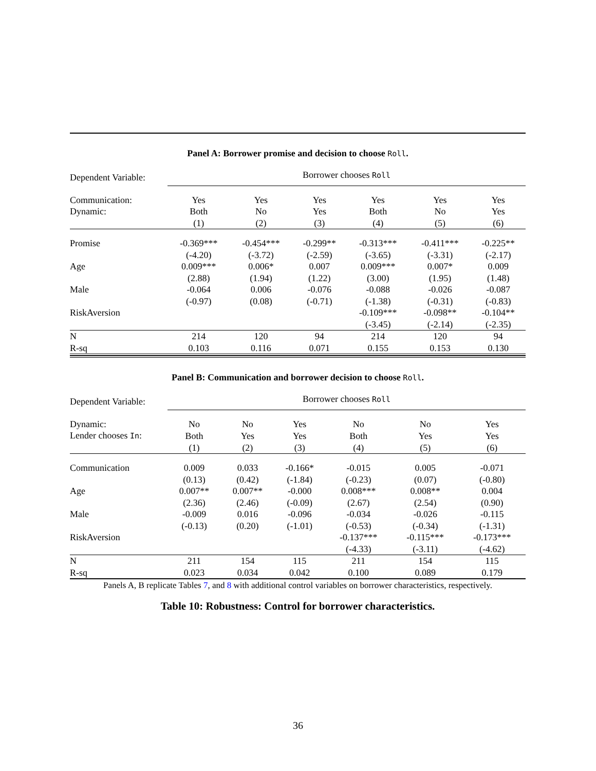Panel A: Borrower promise and decision to choose Roll.
| Dependent Variable: | Borrower chooses Roll | | | | | |
| Communication: | Yes | Yes | Yes | Yes | Yes | Yes |
| Dynamic: | Both | No | Yes | Both | No | Yes |
| | (1) | (2) | (3) | (4) | (5) | (6) |
| Promise | -0.369*** | -0.454*** | -0.299** | -0.313*** | -0.411*** | -0.225** |
| | (-4.20) | (-3.72) | (-2.59) | (-3.65) | (-3.31) | (-2.17) |
| Age | 0.009*** | 0.006* | 0.007 | 0.009*** | 0.007* | 0.009 |
| | (2.88) | (1.94) | (1.22) | (3.00) | (1.95) | (1.48) |
| Male | -0.064 | 0.006 | -0.076 | -0.088 | -0.026 | -0.087 |
| | (-0.97) | (0.08) | (-0.71) | (-1.38) | (-0.31) | (-0.83) |
| RiskAversion | | | | -0.109*** | -0.098** | -0.104** |
| | | | | (-3.45) | (-2.14) | (-2.35) |
| N | 214 | 120 | 94 | 214 | 120 | 94 |
| R-sq | 0.103 | 0.116 | 0.071 | 0.155 | 0.153 | 0.130 |
Panel B: Communication and borrower decision to choose Roll.
| Dependent Variable: | Borrower chooses Roll | | | | | |
| Dynamic: | No | No | Yes | No | No | Yes |
| Lender chooses In : | Both | Yes | Yes | Both | Yes | Yes |
| | (1) | (2) | (3) | (4) | (5) | (6) |
| Communication | 0.009 | 0.033 | -0.166* | -0.015 | 0.005 | -0.071 |
| | (0.13) | (0.42) | (-1.84) | (-0.23) | (0.07) | (-0.80) |
| Age | 0.007** | 0.007** | -0.000 | 0.008*** | 0.008** | 0.004 |
| | (2.36) | (2.46) | (-0.09) | (2.67) | (2.54) | (0.90) |
| Male | -0.009 | 0.016 | -0.096 | -0.034 | -0.026 | -0.115 |
| | (-0.13) | (0.20) | (-1.01) | (-0.53) | (-0.34) | (-1.31) |
| RiskAversion | | | | -0.137*** | -0.115*** | -0.173*** |
| | | | | (-4.33) | (-3.11) | (-4.62) |
| N | 211 | 154 | 115 | 211 | 154 | 115 |
| R-sq | 0.023 | 0.034 | 0.042 | 0.100 | 0.089 | 0.179 |
Panels A, B replicate Tables 7, and 8 with additional control variables on borrower characteristics, respectively.
Table 10: Robustness: Control for borrower characteristics.
36